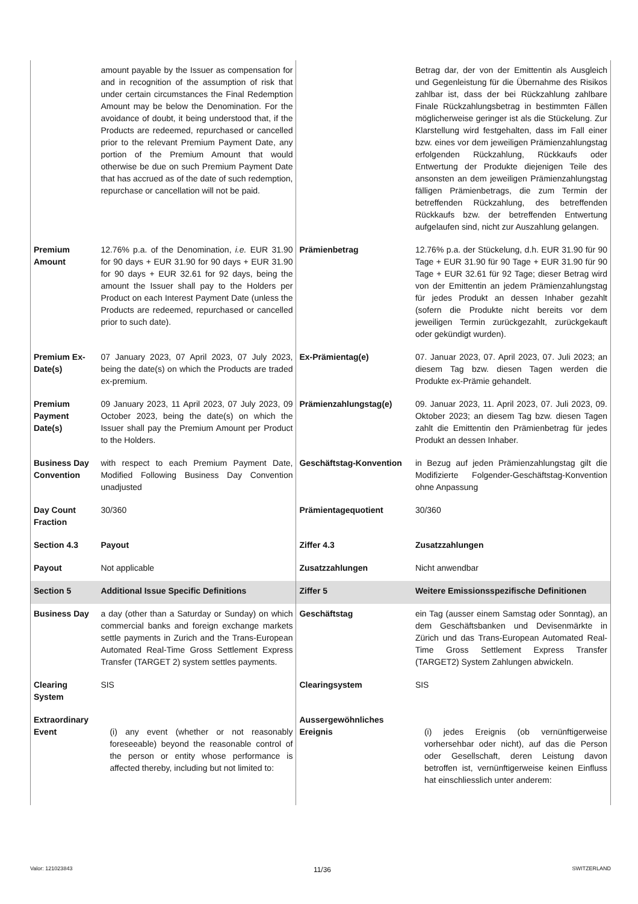| | amount payable by the Issuer as compensation for and in recognition of the assumption of risk that under certain circumstances the Final Redemption Amount may be below the Denomination. For the avoidance of doubt, it being understood that, if the Products are redeemed, repurchased or cancelled prior to the relevant Premium Payment Date, any portion of the Premium Amount that would otherwise be due on such Premium Payment Date that has accrued as of the date of such redemption, repurchase or cancellation will not be paid. | | Betrag dar, der von der Emittentin als Ausgleich und Gegenleistung für die Übernahme des Risikos zahlbar ist, dass der bei Rückzahlung zahlbare Finale Rückzahlungsbetrag in bestimmten Fällen möglicherweise geringer ist als die Stückelung. Zur Klarstellung wird festgehalten, dass im Fall einer bzw. eines vor dem jeweiligen Prämienzahlungstag erfolgenden Rückzahlung, Rückkaufs oder Entwertung der Produkte diejenigen Teile des ansonsten an dem jeweiligen Prämienzahlungstag fälligen Prämienbetrags, die zum Termin der betreffenden Rückzahlung, des betreffenden Rückkaufs bzw. der betreffenden Entwertung aufgelaufen sind, nicht zur Auszahlung gelangen. |
| Premium Amount | 12.76% p.a. of the Denomination, i.e. EUR 31.90 for 90 days + EUR 31.90 for 90 days + EUR 31.90 for 90 days + EUR 32.61 for 92 days, being the amount the Issuer shall pay to the Holders per Product on each Interest Payment Date (unless the Products are redeemed, repurchased or cancelled prior to such date). | Prämienbetrag | 12.76% p.a. der Stückelung, d.h. EUR 31.90 für 90 Tage + EUR 31.90 für 90 Tage + EUR 31.90 für 90 Tage + EUR 32.61 für 92 Tage; dieser Betrag wird von der Emittentin an jedem Prämienzahlungstag für jedes Produkt an dessen Inhaber gezahlt (sofern die Produkte nicht bereits vor dem jeweiligen Termin zurückgezahlt, zurückgekauft oder gekündigt wurden). |
| Premium Ex-Date(s) | 07 January 2023, 07 April 2023, 07 July 2023, being the date(s) on which the Products are traded ex-premium. | Ex-Prämientag(e) | 07. Januar 2023, 07. April 2023, 07. Juli 2023; an diesem Tag bzw. diesen Tagen werden die Produkte ex-Prämie gehandelt. |
| Premium Payment Date(s) | 09 January 2023, 11 April 2023, 07 July 2023, 09 October 2023, being the date(s) on which the Issuer shall pay the Premium Amount per Product to the Holders. | Prämienzahlungstag(e) | 09. Januar 2023, 11. April 2023, 07. Juli 2023, 09. Oktober 2023; an diesem Tag bzw. diesen Tagen zahlt die Emittentin den Prämienbetrag für jedes Produkt an dessen Inhaber. |
| Business Day Convention | with respect to each Premium Payment Date, Modified Following Business Day Convention unadjusted | Geschäftstag-Konvention | in Bezug auf jeden Prämienzahlungstag gilt die Modifizierte Folgender-Geschäftstag-Konvention ohne Anpassung |
| Day Count Fraction | 30/360 | Prämientagequotient | 30/360 |
| Section 4.3 | Payout | Ziffer 4.3 | Zusatzzahlungen |
| Payout | Not applicable | Zusatzzahlungen | Nicht anwendbar |
| Section 5 | Additional Issue Specific Definitions | Ziffer 5 | Weitere Emissionsspezifische Definitionen |
| Business Day | a day (other than a Saturday or Sunday) on which commercial banks and foreign exchange markets settle payments in Zurich and the Trans-European Automated Real-Time Gross Settlement Express Transfer (TARGET 2) system settles payments. | Geschäftstag | ein Tag (ausser einem Samstag oder Sonntag), an dem Geschäftsbanken und Devisenmärkte in Zürich und das Trans-European Automated Real-Time Gross Settlement Express Transfer (TARGET2) System Zahlungen abwickeln. |
| Clearing System | SIS | Clearingsystem | SIS |
| Extraordinary Event | (i) any event (whether or not reasonably foreseeable) beyond the reasonable control of the person or entity whose performance is affected thereby, including but not limited to: | Aussergewöhnliches Ereignis | (i) jedes Ereignis (ob vernünftigerweise vorhersehbar oder nicht), auf das die Person oder Gesellschaft, deren Leistung davon betroffen ist, vernünftigerweise keinen Einfluss hat einschliesslich unter anderem: |
Valor: 121023843 11/36 SWITZERLAND